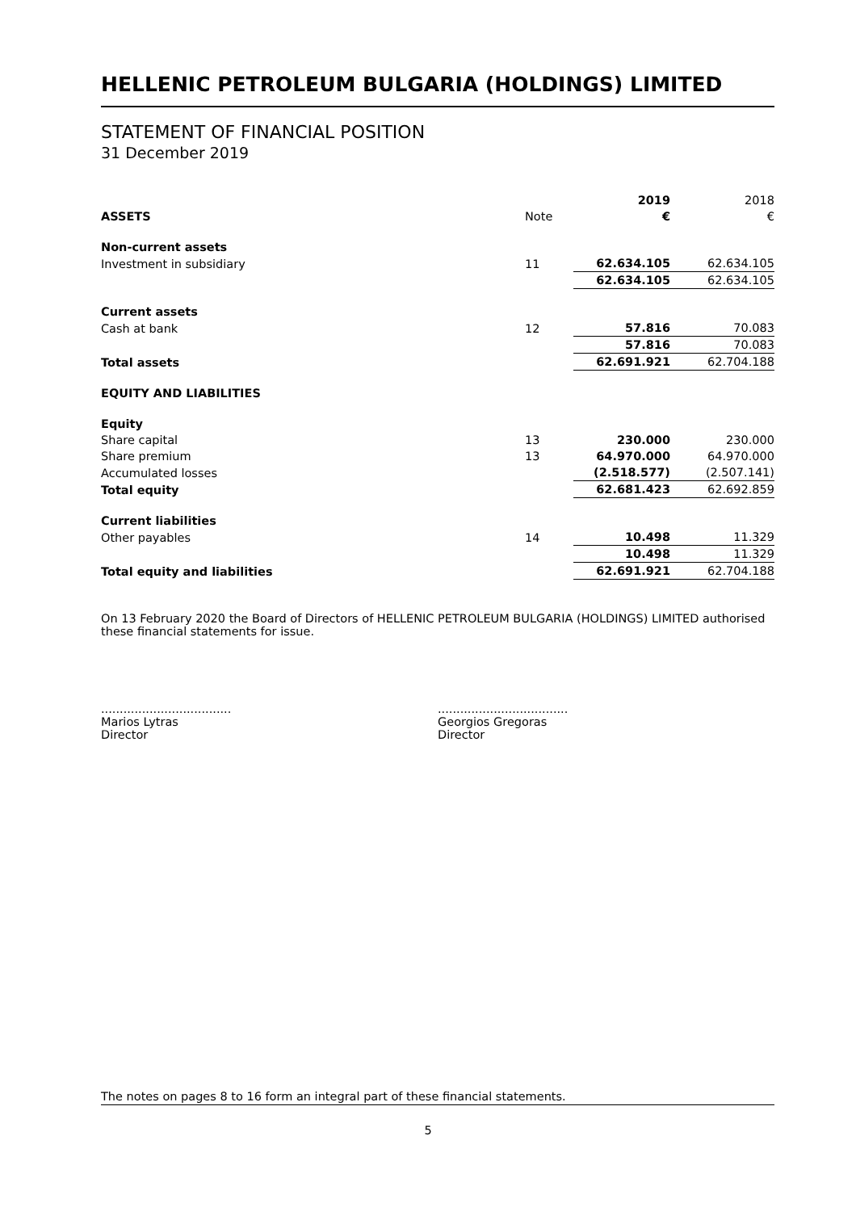HELLENIC PETROLEUM BULGARIA (HOLDINGS) LIMITED
STATEMENT OF FINANCIAL POSITION
31 December 2019
| | | 2019 | 2018 |
| ASSETS | Note | € | € |
| Non-current assets | | | |
| Investment in subsidiary | 11 | 62.634.105 | 62.634.105 |
| | | 62.634.105 | 62.634.105 |
| Current assets | | | |
| Cash at bank | 12 | 57.816 | 70.083 |
| | | 57.816 | 70.083 |
| Total assets | | 62.691.921 | 62.704.188 |
| EQUITY AND LIABILITIES | | | |
| Equity | | | |
| Share capital | 13 | 230.000 | 230.000 |
| Share premium | 13 | 64.970.000 | 64.970.000 |
| Accumulated losses | | (2.518.577) | (2.507.141) |
| Total equity | | 62.681.423 | 62.692.859 |
| Current liabilities | | | |
| Other payables | 14 | 10.498 | 11.329 |
| | | 10.498 | 11.329 |
| Total equity and liabilities | | 62.691.921 | 62.704.188 |
On 13 February 2020 the Board of Directors of HELLENIC PETROLEUM BULGARIA (HOLDINGS) LIMITED authorised these financial statements for issue.
...................................
Marios Lytras
Director
...................................
Georgios Gregoras
Director
The notes on pages 8 to 16 form an integral part of these financial statements.
5